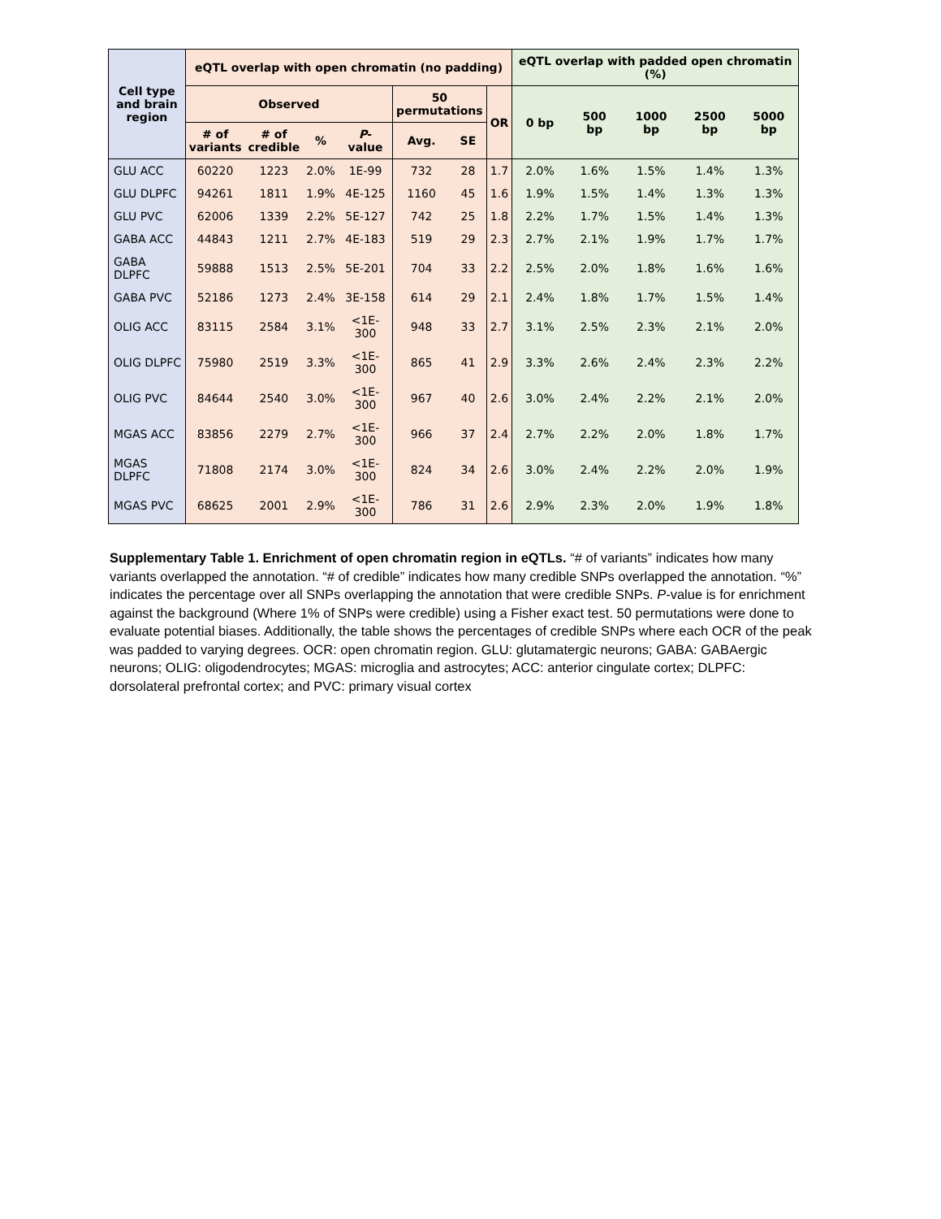| Cell type and brain region | eQTL overlap with open chromatin (no padding) | | | | | | | eQTL overlap with padded open chromatin (%) | | | | |
| --- | --- | --- | --- | --- | --- | --- | --- | --- | --- | --- | --- | --- |
| | Observed | | | | 50 permutations | | OR | 0 bp | 500 bp | 1000 bp | 2500 bp | 5000 bp |
| | # of variants | # of credible | % | P -value | Avg. | SE | | | | | | |
| GLU ACC | 60220 | 1223 | 2.0% | 1E-99 | 732 | 28 | 1.7 | 2.0% | 1.6% | 1.5% | 1.4% | 1.3% |
| GLU DLPFC | 94261 | 1811 | 1.9% | 4E-125 | 1160 | 45 | 1.6 | 1.9% | 1.5% | 1.4% | 1.3% | 1.3% |
| GLU PVC | 62006 | 1339 | 2.2% | 5E-127 | 742 | 25 | 1.8 | 2.2% | 1.7% | 1.5% | 1.4% | 1.3% |
| GABA ACC | 44843 | 1211 | 2.7% | 4E-183 | 519 | 29 | 2.3 | 2.7% | 2.1% | 1.9% | 1.7% | 1.7% |
| GABA DLPFC | 59888 | 1513 | 2.5% | 5E-201 | 704 | 33 | 2.2 | 2.5% | 2.0% | 1.8% | 1.6% | 1.6% |
| GABA PVC | 52186 | 1273 | 2.4% | 3E-158 | 614 | 29 | 2.1 | 2.4% | 1.8% | 1.7% | 1.5% | 1.4% |
| OLIG ACC | 83115 | 2584 | 3.1% | <1E-300 | 948 | 33 | 2.7 | 3.1% | 2.5% | 2.3% | 2.1% | 2.0% |
| OLIG DLPFC | 75980 | 2519 | 3.3% | <1E-300 | 865 | 41 | 2.9 | 3.3% | 2.6% | 2.4% | 2.3% | 2.2% |
| OLIG PVC | 84644 | 2540 | 3.0% | <1E-300 | 967 | 40 | 2.6 | 3.0% | 2.4% | 2.2% | 2.1% | 2.0% |
| MGAS ACC | 83856 | 2279 | 2.7% | <1E-300 | 966 | 37 | 2.4 | 2.7% | 2.2% | 2.0% | 1.8% | 1.7% |
| MGAS DLPFC | 71808 | 2174 | 3.0% | <1E-300 | 824 | 34 | 2.6 | 3.0% | 2.4% | 2.2% | 2.0% | 1.9% |
| MGAS PVC | 68625 | 2001 | 2.9% | <1E-300 | 786 | 31 | 2.6 | 2.9% | 2.3% | 2.0% | 1.9% | 1.8% |
Supplementary Table 1. Enrichment of open chromatin region in eQTLs. “# of variants” indicates how many variants overlapped the annotation. “# of credible” indicates how many credible SNPs overlapped the annotation. “%” indicates the percentage over all SNPs overlapping the annotation that were credible SNPs. P-value is for enrichment against the background (Where 1% of SNPs were credible) using a Fisher exact test. 50 permutations were done to evaluate potential biases. Additionally, the table shows the percentages of credible SNPs where each OCR of the peak was padded to varying degrees. OCR: open chromatin region. GLU: glutamatergic neurons; GABA: GABAergic neurons; OLIG: oligodendrocytes; MGAS: microglia and astrocytes; ACC: anterior cingulate cortex; DLPFC: dorsolateral prefrontal cortex; and PVC: primary visual cortex